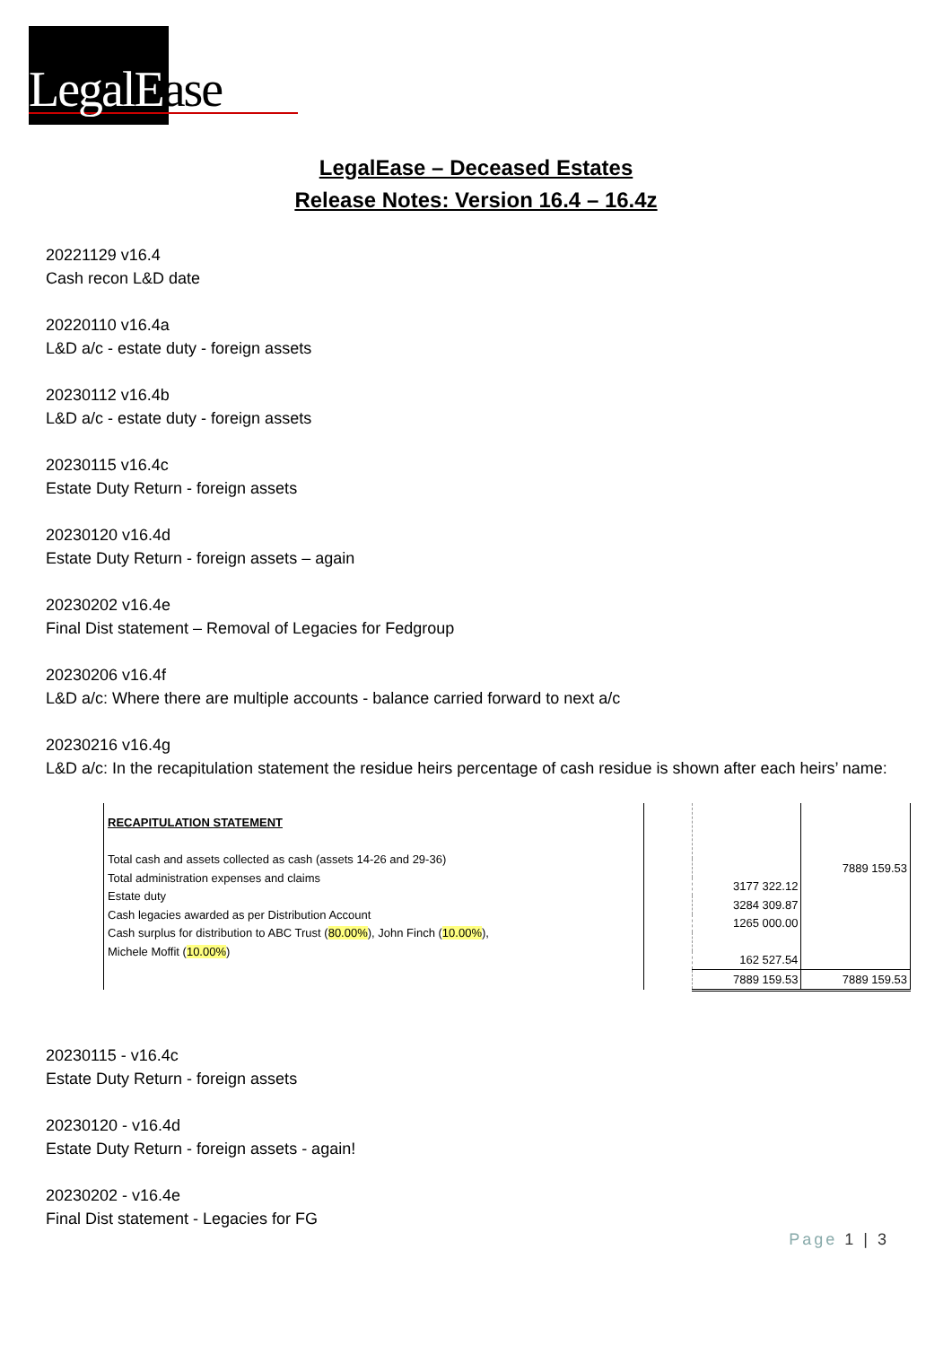LegalEase
LegalEase – Deceased Estates
Release Notes: Version 16.4 – 16.4z
20221129 v16.4
Cash recon L&D date
20220110 v16.4a
L&D a/c - estate duty - foreign assets
20230112 v16.4b
L&D a/c - estate duty - foreign assets
20230115 v16.4c
Estate Duty Return - foreign assets
20230120 v16.4d
Estate Duty Return - foreign assets – again
20230202 v16.4e
Final Dist statement – Removal of Legacies for Fedgroup
20230206 v16.4f
L&D a/c: Where there are multiple accounts - balance carried forward to next a/c
20230216 v16.4g
L&D a/c: In the recapitulation statement the residue heirs percentage of cash residue is shown after each heirs’ name:
RECAPITULATION STATEMENT
Total cash and assets collected as cash (assets 14-26 and 29-36)
Total administration expenses and claims
Estate duty
Cash legacies awarded as per Distribution Account
Cash surplus for distribution to ABC Trust (80.00%), John Finch (10.00%),
Michele Moffit (10.00%)
| | 7889 159.53 |
| 3177 322.12 | |
| 3284 309.87 | |
| 1265 000.00 | |
| 162 527.54 | |
| 7889 159.53 | 7889 159.53 |
20230115 - v16.4c
Estate Duty Return - foreign assets
20230120 - v16.4d
Estate Duty Return - foreign assets - again!
20230202 - v16.4e
Final Dist statement - Legacies for FG
Page 1 | 3